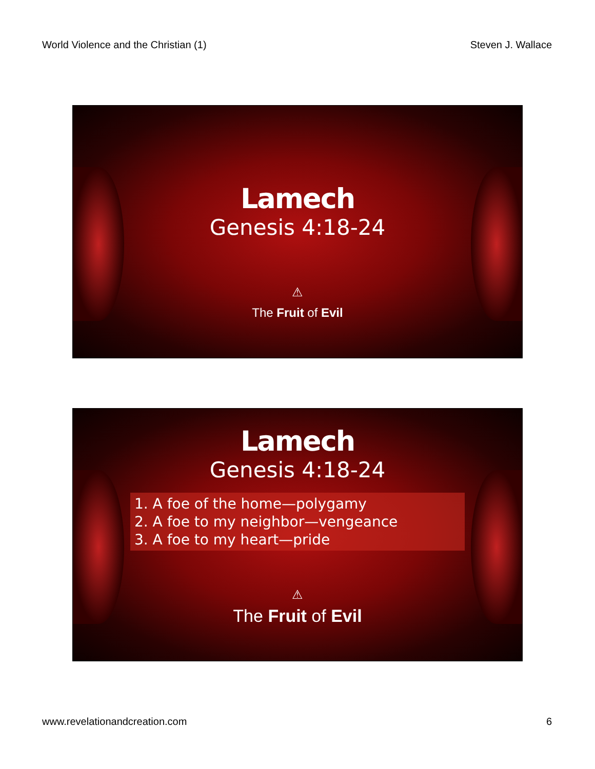World Violence and the Christian (1) Steven J. Wallace
Lamech
Genesis 4:18-24
⚠
The Fruit of Evil
Lamech
Genesis 4:18-24
1. A foe of the home—polygamy
2. A foe to my neighbor—vengeance
3. A foe to my heart—pride
⚠
The Fruit of Evil
www.revelationandcreation.com 6